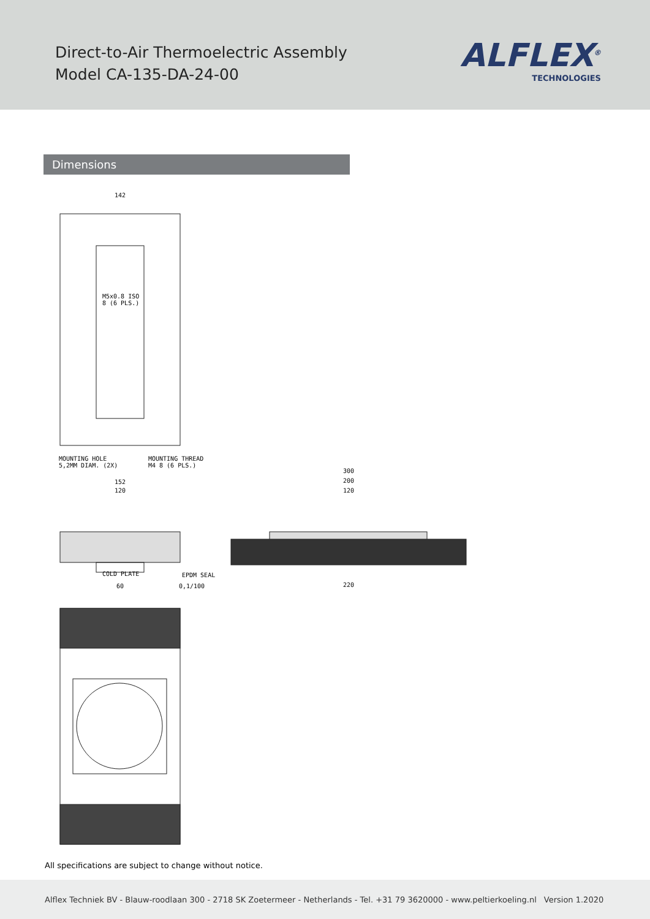Direct-to-Air Thermoelectric Assembly
Model CA-135-DA-24-00
ALFLEX<sup>®</sup>
TECHNOLOGIES
Dimensions
142
M5x0.8 ISO
8 (6 PLS.)
MOUNTING HOLE
5,2MM DIAM. (2X)
MOUNTING THREAD
M4 8 (6 PLS.)
152
120
300
200
120
COLD PLATE EPDM SEAL
60 0,1/100 220
All specifications are subject to change without notice.
Alflex Techniek BV - Blauw-roodlaan 300 - 2718 SK Zoetermeer - Netherlands - Tel. +31 79 3620000 - www.peltierkoeling.nl Version 1.2020